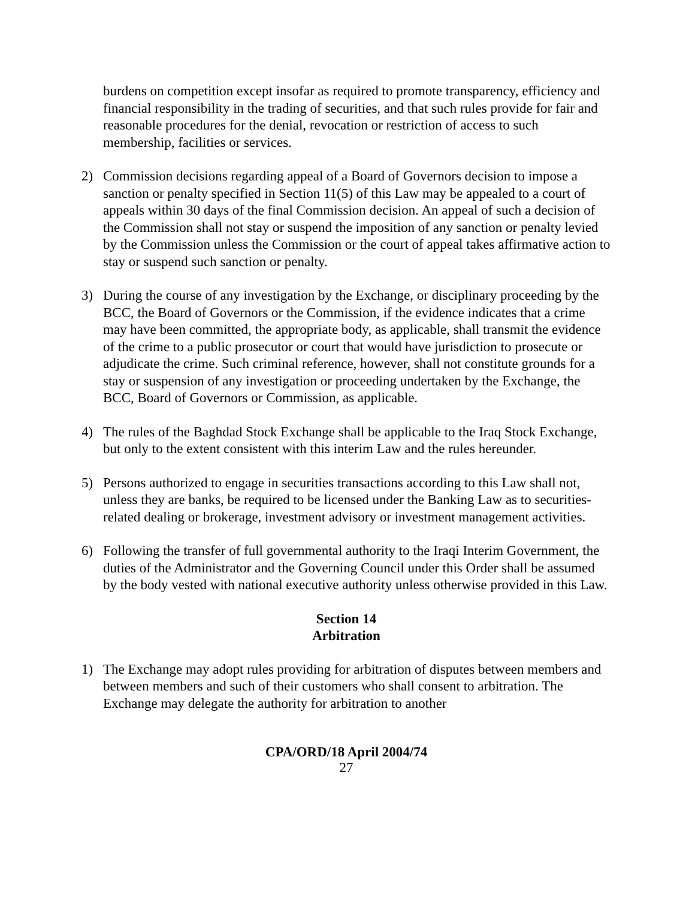burdens on competition except insofar as required to promote transparency, efficiency and financial responsibility in the trading of securities, and that such rules provide for fair and reasonable procedures for the denial, revocation or restriction of access to such membership, facilities or services.
2) Commission decisions regarding appeal of a Board of Governors decision to impose a sanction or penalty specified in Section 11(5) of this Law may be appealed to a court of appeals within 30 days of the final Commission decision. An appeal of such a decision of the Commission shall not stay or suspend the imposition of any sanction or penalty levied by the Commission unless the Commission or the court of appeal takes affirmative action to stay or suspend such sanction or penalty.
3) During the course of any investigation by the Exchange, or disciplinary proceeding by the BCC, the Board of Governors or the Commission, if the evidence indicates that a crime may have been committed, the appropriate body, as applicable, shall transmit the evidence of the crime to a public prosecutor or court that would have jurisdiction to prosecute or adjudicate the crime. Such criminal reference, however, shall not constitute grounds for a stay or suspension of any investigation or proceeding undertaken by the Exchange, the BCC, Board of Governors or Commission, as applicable.
4) The rules of the Baghdad Stock Exchange shall be applicable to the Iraq Stock Exchange, but only to the extent consistent with this interim Law and the rules hereunder.
5) Persons authorized to engage in securities transactions according to this Law shall not, unless they are banks, be required to be licensed under the Banking Law as to securities-related dealing or brokerage, investment advisory or investment management activities.
6) Following the transfer of full governmental authority to the Iraqi Interim Government, the duties of the Administrator and the Governing Council under this Order shall be assumed by the body vested with national executive authority unless otherwise provided in this Law.
Section 14
Arbitration
1) The Exchange may adopt rules providing for arbitration of disputes between members and between members and such of their customers who shall consent to arbitration. The Exchange may delegate the authority for arbitration to another
CPA/ORD/18 April 2004/74
27